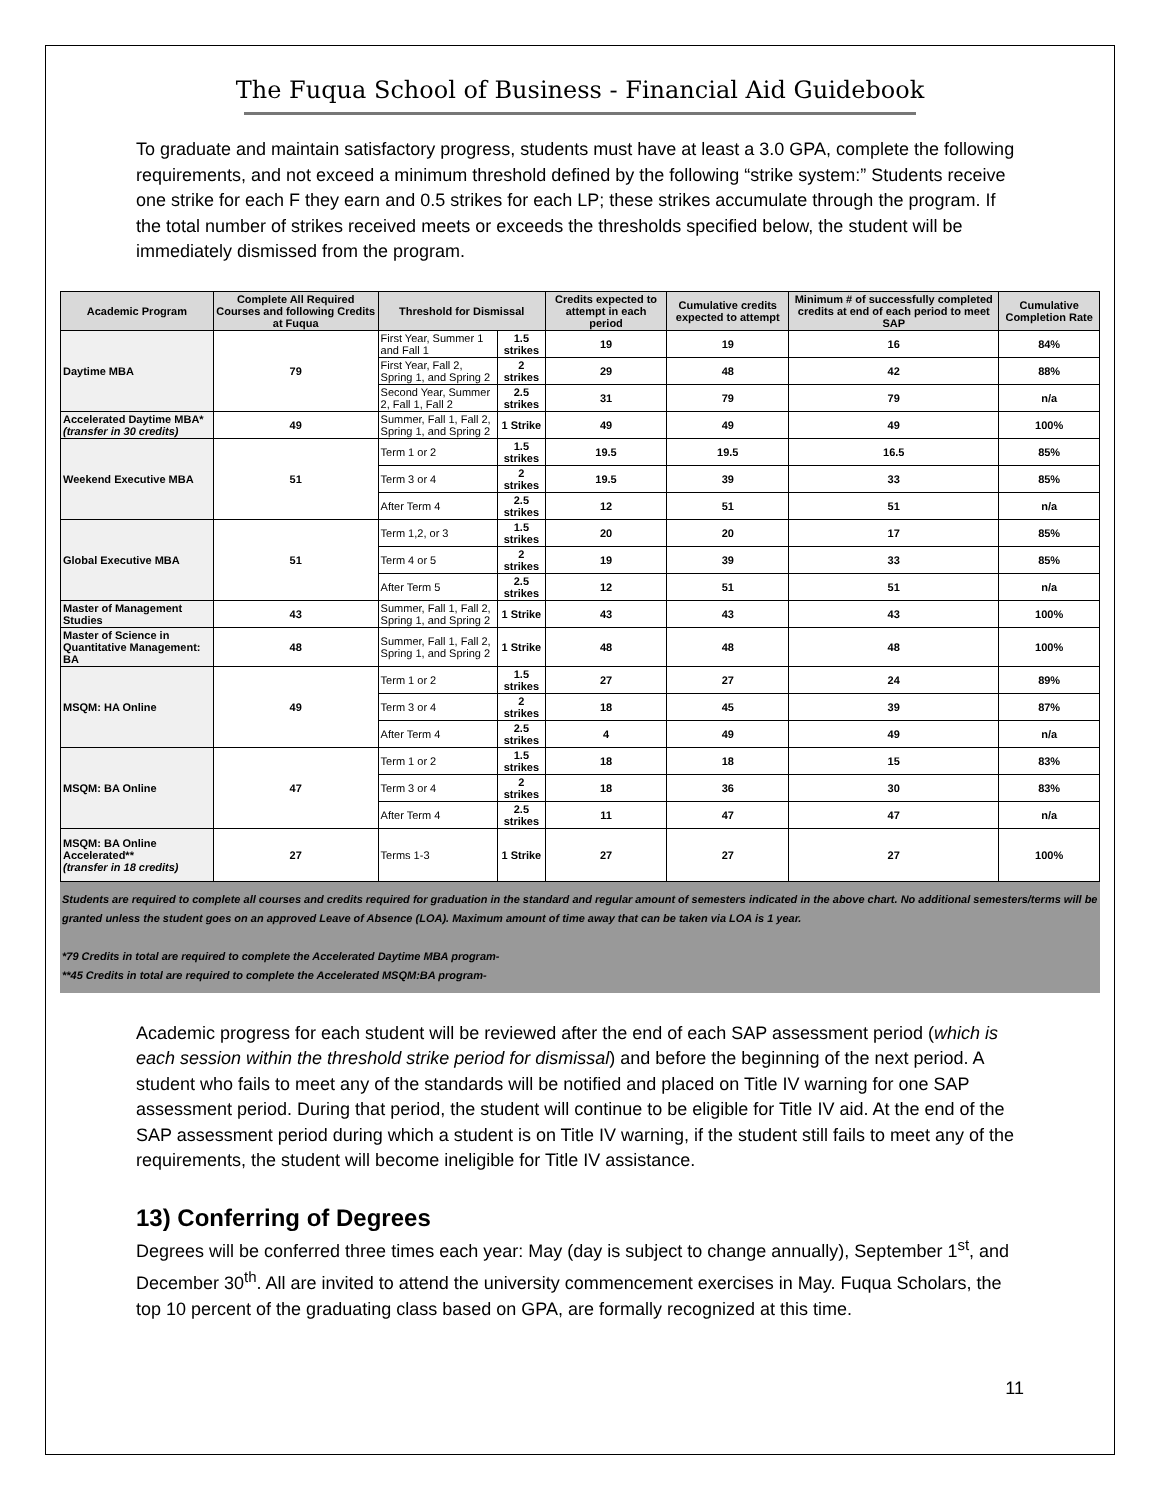The Fuqua School of Business - Financial Aid Guidebook
To graduate and maintain satisfactory progress, students must have at least a 3.0 GPA, complete the following requirements, and not exceed a minimum threshold defined by the following “strike system:” Students receive one strike for each F they earn and 0.5 strikes for each LP; these strikes accumulate through the program. If the total number of strikes received meets or exceeds the thresholds specified below, the student will be immediately dismissed from the program.
| Academic Program | Complete All Required Courses and following Credits at Fuqua | Threshold for Dismissal | | Credits expected to attempt in each period | Cumulative credits expected to attempt | Minimum # of successfully completed credits at end of each period to meet SAP | Cumulative Completion Rate |
| --- | --- | --- | --- | --- | --- | --- | --- |
| Daytime MBA | 79 | First Year, Summer 1 and Fall 1 | 1.5 strikes | 19 | 19 | 16 | 84% |
| | | First Year, Fall 2, Spring 1, and Spring 2 | 2 strikes | 29 | 48 | 42 | 88% |
| | | Second Year, Summer 2, Fall 1, Fall 2 | 2.5 strikes | 31 | 79 | 79 | n/a |
| Accelerated Daytime MBA* (transfer in 30 credits) | 49 | Summer, Fall 1, Fall 2, Spring 1, and Spring 2 | 1 Strike | 49 | 49 | 49 | 100% |
| Weekend Executive MBA | 51 | Term 1 or 2 | 1.5 strikes | 19.5 | 19.5 | 16.5 | 85% |
| | | Term 3 or 4 | 2 strikes | 19.5 | 39 | 33 | 85% |
| | | After Term 4 | 2.5 strikes | 12 | 51 | 51 | n/a |
| Global Executive MBA | 51 | Term 1,2, or 3 | 1.5 strikes | 20 | 20 | 17 | 85% |
| | | Term 4 or 5 | 2 strikes | 19 | 39 | 33 | 85% |
| | | After Term 5 | 2.5 strikes | 12 | 51 | 51 | n/a |
| Master of Management Studies | 43 | Summer, Fall 1, Fall 2, Spring 1, and Spring 2 | 1 Strike | 43 | 43 | 43 | 100% |
| Master of Science in Quantitative Management: BA | 48 | Summer, Fall 1, Fall 2, Spring 1, and Spring 2 | 1 Strike | 48 | 48 | 48 | 100% |
| MSQM: HA Online | 49 | Term 1 or 2 | 1.5 strikes | 27 | 27 | 24 | 89% |
| | | Term 3 or 4 | 2 strikes | 18 | 45 | 39 | 87% |
| | | After Term 4 | 2.5 strikes | 4 | 49 | 49 | n/a |
| MSQM: BA Online | 47 | Term 1 or 2 | 1.5 strikes | 18 | 18 | 15 | 83% |
| | | Term 3 or 4 | 2 strikes | 18 | 36 | 30 | 83% |
| | | After Term 4 | 2.5 strikes | 11 | 47 | 47 | n/a |
| MSQM: BA Online Accelerated** (transfer in 18 credits) | 27 | Terms 1-3 | 1 Strike | 27 | 27 | 27 | 100% |
Students are required to complete all courses and credits required for graduation in the standard and regular amount of semesters indicated in the above chart. No additional semesters/terms will be granted unless the student goes on an approved Leave of Absence (LOA). Maximum amount of time away that can be taken via LOA is 1 year.
*79 Credits in total are required to complete the Accelerated Daytime MBA program-
**45 Credits in total are required to complete the Accelerated MSQM:BA program-
Academic progress for each student will be reviewed after the end of each SAP assessment period (which is each session within the threshold strike period for dismissal) and before the beginning of the next period. A student who fails to meet any of the standards will be notified and placed on Title IV warning for one SAP assessment period. During that period, the student will continue to be eligible for Title IV aid. At the end of the SAP assessment period during which a student is on Title IV warning, if the student still fails to meet any of the requirements, the student will become ineligible for Title IV assistance.
13) Conferring of Degrees
Degrees will be conferred three times each year: May (day is subject to change annually), September 1<sup>st</sup>, and December 30<sup>th</sup>. All are invited to attend the university commencement exercises in May. Fuqua Scholars, the top 10 percent of the graduating class based on GPA, are formally recognized at this time.
11